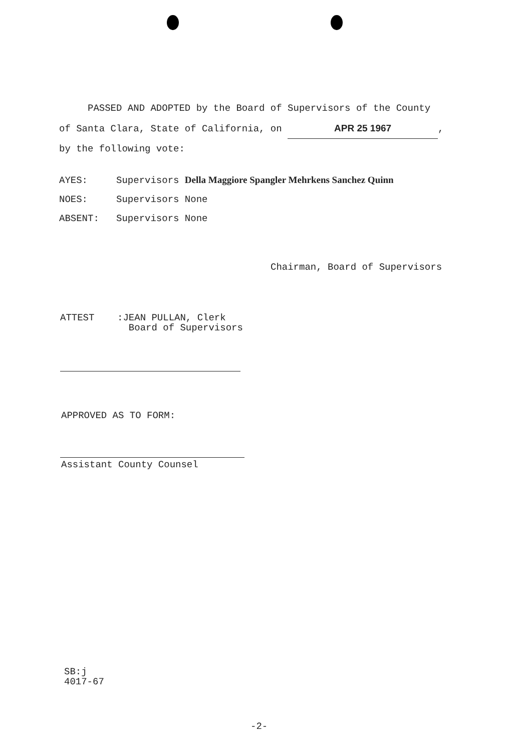PASSED AND ADOPTED by the Board of Supervisors of the County
of Santa Clara, State of California, on APR 25 1967,
by the following vote:
AYES: Supervisors Della Maggiore Spangler Mehrkens Sanchez Quinn
NOES: Supervisors None
ABSENT: Supervisors None
Chairman, Board of Supervisors
ATTEST :JEAN PULLAN, Clerk
Board of Supervisors
APPROVED AS TO FORM:
Assistant County Counsel
SB:j
4017-67
-2-